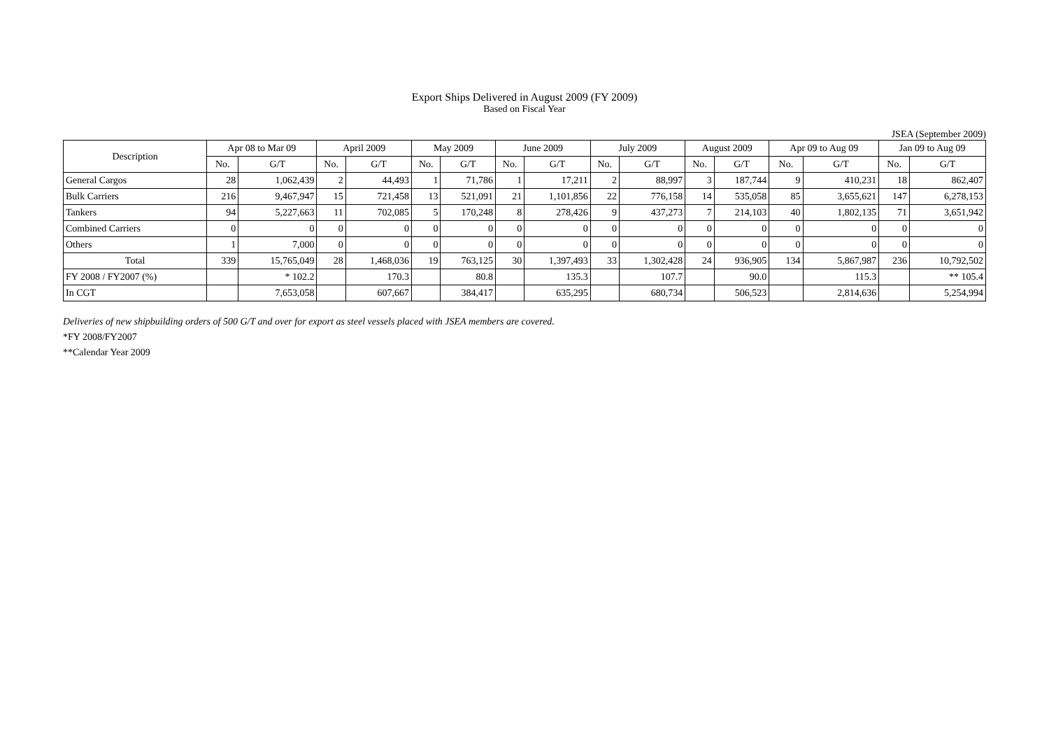Export Ships Delivered in August 2009 (FY 2009)
Based on Fiscal Year
JSEA (September 2009)
| Description | Apr 08 to Mar 09 | | April 2009 | | May 2009 | | June 2009 | | July 2009 | | August 2009 | | Apr 09 to Aug 09 | | Jan 09 to Aug 09 | |
| --- | --- | --- | --- | --- | --- | --- | --- | --- | --- | --- | --- | --- | --- | --- | --- | --- |
| | No. | G/T | No. | G/T | No. | G/T | No. | G/T | No. | G/T | No. | G/T | No. | G/T | No. | G/T |
| General Cargos | 28 | 1,062,439 | 2 | 44,493 | 1 | 71,786 | 1 | 17,211 | 2 | 88,997 | 3 | 187,744 | 9 | 410,231 | 18 | 862,407 |
| Bulk Carriers | 216 | 9,467,947 | 15 | 721,458 | 13 | 521,091 | 21 | 1,101,856 | 22 | 776,158 | 14 | 535,058 | 85 | 3,655,621 | 147 | 6,278,153 |
| Tankers | 94 | 5,227,663 | 11 | 702,085 | 5 | 170,248 | 8 | 278,426 | 9 | 437,273 | 7 | 214,103 | 40 | 1,802,135 | 71 | 3,651,942 |
| Combined Carriers | 0 | 0 | 0 | 0 | 0 | 0 | 0 | 0 | 0 | 0 | 0 | 0 | 0 | 0 | 0 | 0 |
| Others | 1 | 7,000 | 0 | 0 | 0 | 0 | 0 | 0 | 0 | 0 | 0 | 0 | 0 | 0 | 0 | 0 |
| Total | 339 | 15,765,049 | 28 | 1,468,036 | 19 | 763,125 | 30 | 1,397,493 | 33 | 1,302,428 | 24 | 936,905 | 134 | 5,867,987 | 236 | 10,792,502 |
| FY 2008 / FY2007 (%) | | * 102.2 | | 170.3 | | 80.8 | | 135.3 | | 107.7 | | 90.0 | | 115.3 | | ** 105.4 |
| In CGT | | 7,653,058 | | 607,667 | | 384,417 | | 635,295 | | 680,734 | | 506,523 | | 2,814,636 | | 5,254,994 |
Deliveries of new shipbuilding orders of 500 G/T and over for export as steel vessels placed with JSEA members are covered.
*FY 2008/FY2007
**Calendar Year 2009